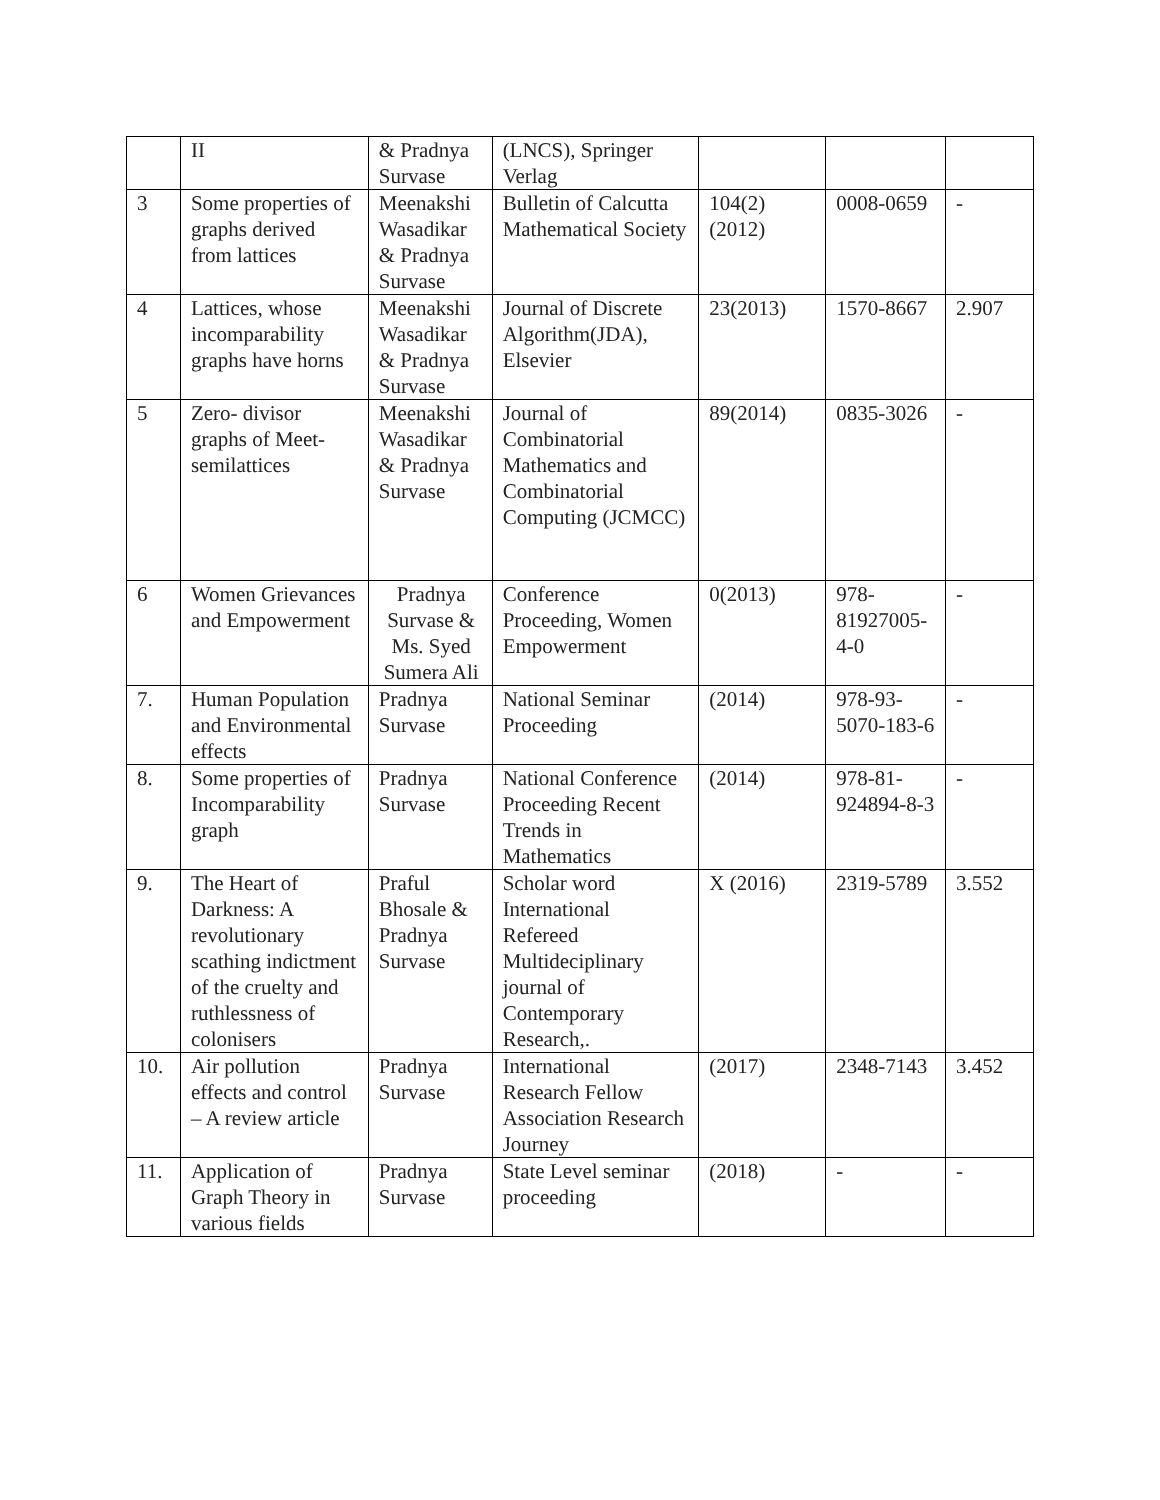| | II | & Pradnya Survase | (LNCS), Springer Verlag | | | |
| 3 | Some properties of graphs derived from lattices | Meenakshi Wasadikar & Pradnya Survase | Bulletin of Calcutta Mathematical Society | 104(2) (2012) | 0008-0659 | - |
| 4 | Lattices, whose incomparability graphs have horns | Meenakshi Wasadikar & Pradnya Survase | Journal of Discrete Algorithm(JDA), Elsevier | 23(2013) | 1570-8667 | 2.907 |
| 5 | Zero- divisor graphs of Meet-semilattices | Meenakshi Wasadikar & Pradnya Survase | Journal of Combinatorial Mathematics and Combinatorial Computing (JCMCC) | 89(2014) | 0835-3026 | - |
| 6 | Women Grievances and Empowerment | Pradnya Survase & Ms. Syed Sumera Ali | Conference Proceeding, Women Empowerment | 0(2013) | 978-81927005-4-0 | - |
| 7. | Human Population and Environmental effects | Pradnya Survase | National Seminar Proceeding | (2014) | 978-93-5070-183-6 | - |
| 8. | Some properties of Incomparability graph | Pradnya Survase | National Conference Proceeding Recent Trends in Mathematics | (2014) | 978-81-924894-8-3 | - |
| 9. | The Heart of Darkness: A revolutionary scathing indictment of the cruelty and ruthlessness of colonisers | Praful Bhosale & Pradnya Survase | Scholar word International Refereed Multideciplinary journal of Contemporary Research,. | X (2016) | 2319-5789 | 3.552 |
| 10. | Air pollution effects and control – A review article | Pradnya Survase | International Research Fellow Association Research Journey | (2017) | 2348-7143 | 3.452 |
| 11. | Application of Graph Theory in various fields | Pradnya Survase | State Level seminar proceeding | (2018) | - | - |